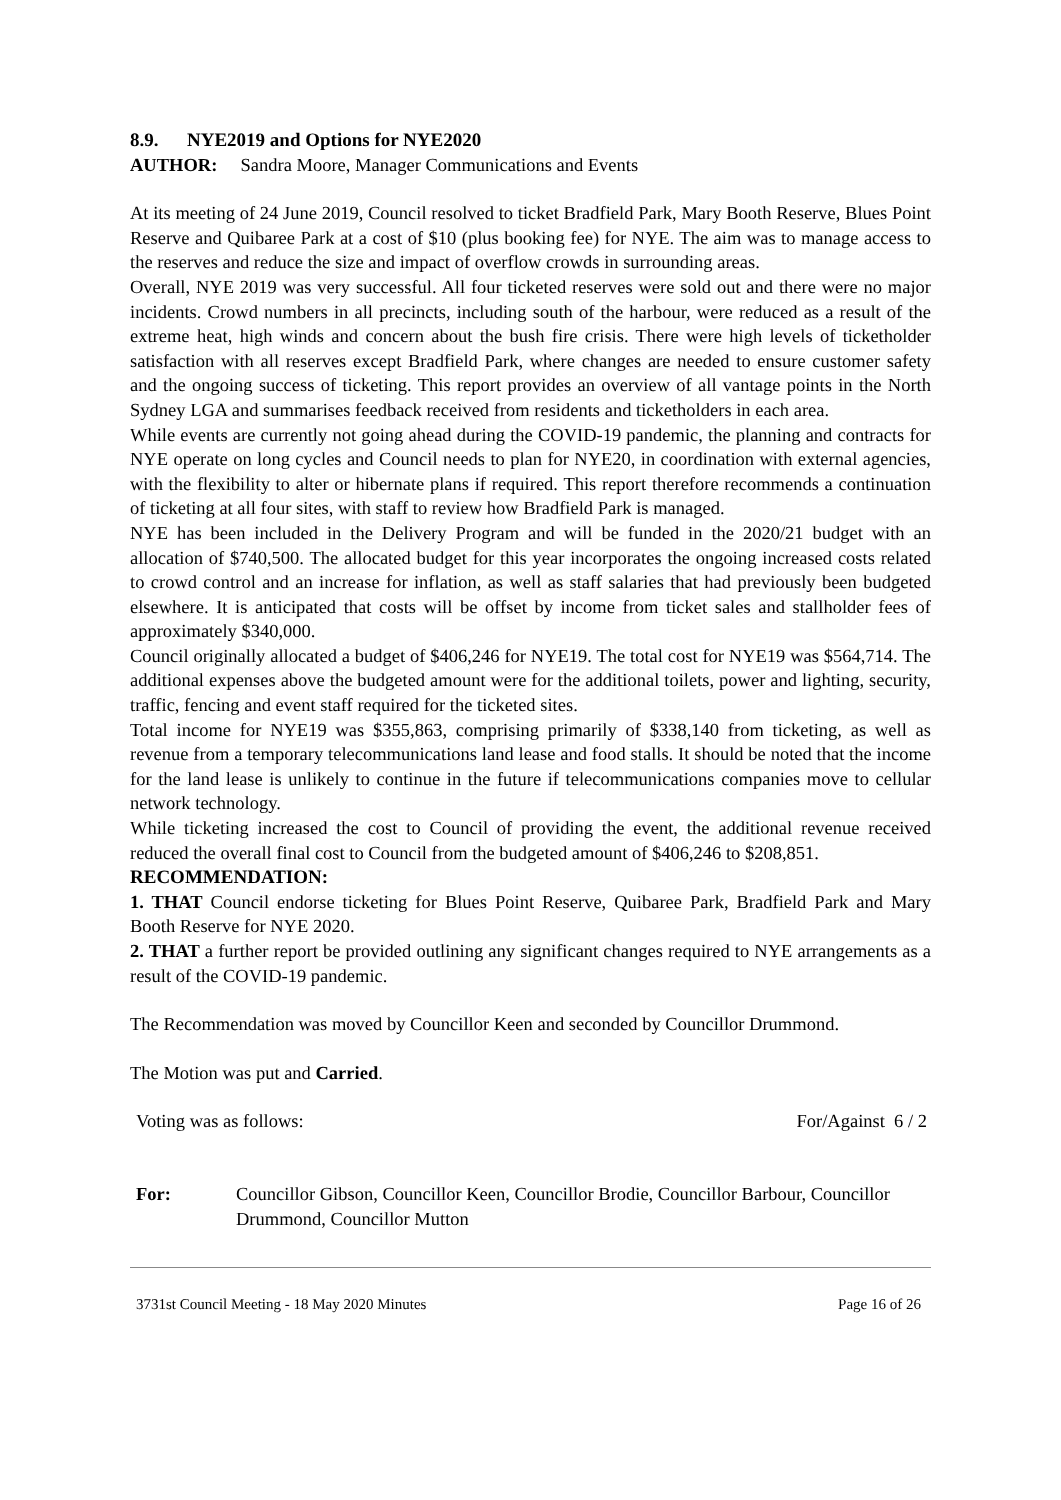8.9. NYE2019 and Options for NYE2020
AUTHOR: Sandra Moore, Manager Communications and Events
At its meeting of 24 June 2019, Council resolved to ticket Bradfield Park, Mary Booth Reserve, Blues Point Reserve and Quibaree Park at a cost of $10 (plus booking fee) for NYE. The aim was to manage access to the reserves and reduce the size and impact of overflow crowds in surrounding areas.
Overall, NYE 2019 was very successful. All four ticketed reserves were sold out and there were no major incidents. Crowd numbers in all precincts, including south of the harbour, were reduced as a result of the extreme heat, high winds and concern about the bush fire crisis. There were high levels of ticketholder satisfaction with all reserves except Bradfield Park, where changes are needed to ensure customer safety and the ongoing success of ticketing. This report provides an overview of all vantage points in the North Sydney LGA and summarises feedback received from residents and ticketholders in each area.
While events are currently not going ahead during the COVID-19 pandemic, the planning and contracts for NYE operate on long cycles and Council needs to plan for NYE20, in coordination with external agencies, with the flexibility to alter or hibernate plans if required. This report therefore recommends a continuation of ticketing at all four sites, with staff to review how Bradfield Park is managed.
NYE has been included in the Delivery Program and will be funded in the 2020/21 budget with an allocation of $740,500. The allocated budget for this year incorporates the ongoing increased costs related to crowd control and an increase for inflation, as well as staff salaries that had previously been budgeted elsewhere. It is anticipated that costs will be offset by income from ticket sales and stallholder fees of approximately $340,000.
Council originally allocated a budget of $406,246 for NYE19. The total cost for NYE19 was $564,714. The additional expenses above the budgeted amount were for the additional toilets, power and lighting, security, traffic, fencing and event staff required for the ticketed sites.
Total income for NYE19 was $355,863, comprising primarily of $338,140 from ticketing, as well as revenue from a temporary telecommunications land lease and food stalls. It should be noted that the income for the land lease is unlikely to continue in the future if telecommunications companies move to cellular network technology.
While ticketing increased the cost to Council of providing the event, the additional revenue received reduced the overall final cost to Council from the budgeted amount of $406,246 to $208,851.
RECOMMENDATION:
1. THAT Council endorse ticketing for Blues Point Reserve, Quibaree Park, Bradfield Park and Mary Booth Reserve for NYE 2020.
2. THAT a further report be provided outlining any significant changes required to NYE arrangements as a result of the COVID-19 pandemic.
The Recommendation was moved by Councillor Keen and seconded by Councillor Drummond.
The Motion was put and Carried.
Voting was as follows: For/Against 6 / 2
For: Councillor Gibson, Councillor Keen, Councillor Brodie, Councillor Barbour, Councillor Drummond, Councillor Mutton
3731st Council Meeting - 18 May 2020 Minutes Page 16 of 26